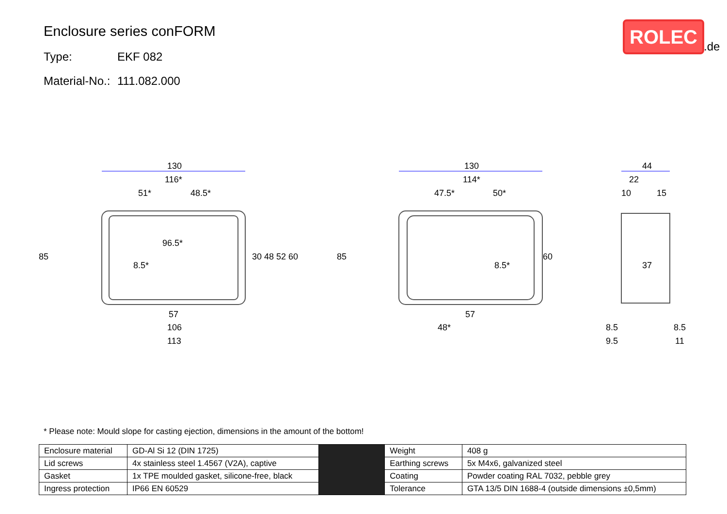Enclosure series conFORM
Type: EKF 082
Material-No.: 111.082.000
ROLEC
.de
130
116*
51*
48.5*
96.5*
8.5*
57
106
113
130
114*
47.5*
50*
8.5*
57
48*
44
22
10
15
37
8.5
8.5
9.5
11
85
30 48 52 60
85
60
* Please note: Mould slope for casting ejection, dimensions in the amount of the bottom!
| Enclosure material | GD-Al Si 12 (DIN 1725) | | Weight | 408 g |
| Lid screws | 4x stainless steel 1.4567 (V2A), captive | | Earthing screws | 5x M4x6, galvanized steel |
| Gasket | 1x TPE moulded gasket, silicone-free, black | | Coating | Powder coating RAL 7032, pebble grey |
| Ingress protection | IP66 EN 60529 | | Tolerance | GTA 13/5 DIN 1688-4 (outside dimensions ±0,5mm) |